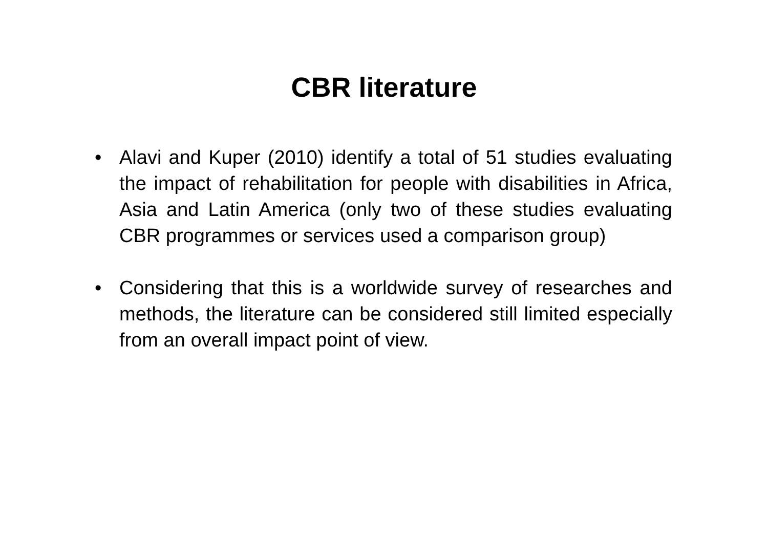CBR literature
• Alavi and Kuper (2010) identify a total of 51 studies evaluating the impact of rehabilitation for people with disabilities in Africa, Asia and Latin America (only two of these studies evaluating CBR programmes or services used a comparison group)
• Considering that this is a worldwide survey of researches and methods, the literature can be considered still limited especially from an overall impact point of view.